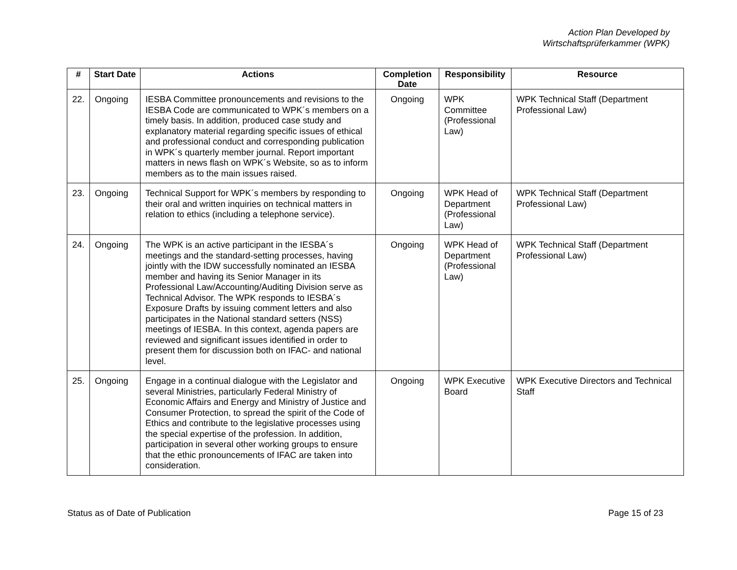Action Plan Developed by
Wirtschaftsprüferkammer (WPK)
| # | Start Date | Actions | Completion Date | Responsibility | Resource |
| --- | --- | --- | --- | --- | --- |
| 22. | Ongoing | IESBA Committee pronouncements and revisions to the IESBA Code are communicated to WPK´s members on a timely basis. In addition, produced case study and explanatory material regarding specific issues of ethical and professional conduct and corresponding publication in WPK´s quarterly member journal. Report important matters in news flash on WPK´s Website, so as to inform members as to the main issues raised. | Ongoing | WPK Committee (Professional Law) | WPK Technical Staff (Department Professional Law) |
| 23. | Ongoing | Technical Support for WPK´s members by responding to their oral and written inquiries on technical matters in relation to ethics (including a telephone service). | Ongoing | WPK Head of Department (Professional Law) | WPK Technical Staff (Department Professional Law) |
| 24. | Ongoing | The WPK is an active participant in the IESBA´s meetings and the standard-setting processes, having jointly with the IDW successfully nominated an IESBA member and having its Senior Manager in its Professional Law/Accounting/Auditing Division serve as Technical Advisor. The WPK responds to IESBA´s Exposure Drafts by issuing comment letters and also participates in the National standard setters (NSS) meetings of IESBA. In this context, agenda papers are reviewed and significant issues identified in order to present them for discussion both on IFAC- and national level. | Ongoing | WPK Head of Department (Professional Law) | WPK Technical Staff (Department Professional Law) |
| 25. | Ongoing | Engage in a continual dialogue with the Legislator and several Ministries, particularly Federal Ministry of Economic Affairs and Energy and Ministry of Justice and Consumer Protection, to spread the spirit of the Code of Ethics and contribute to the legislative processes using the special expertise of the profession. In addition, participation in several other working groups to ensure that the ethic pronouncements of IFAC are taken into consideration. | Ongoing | WPK Executive Board | WPK Executive Directors and Technical Staff |
Status as of Date of Publication Page 15 of 23